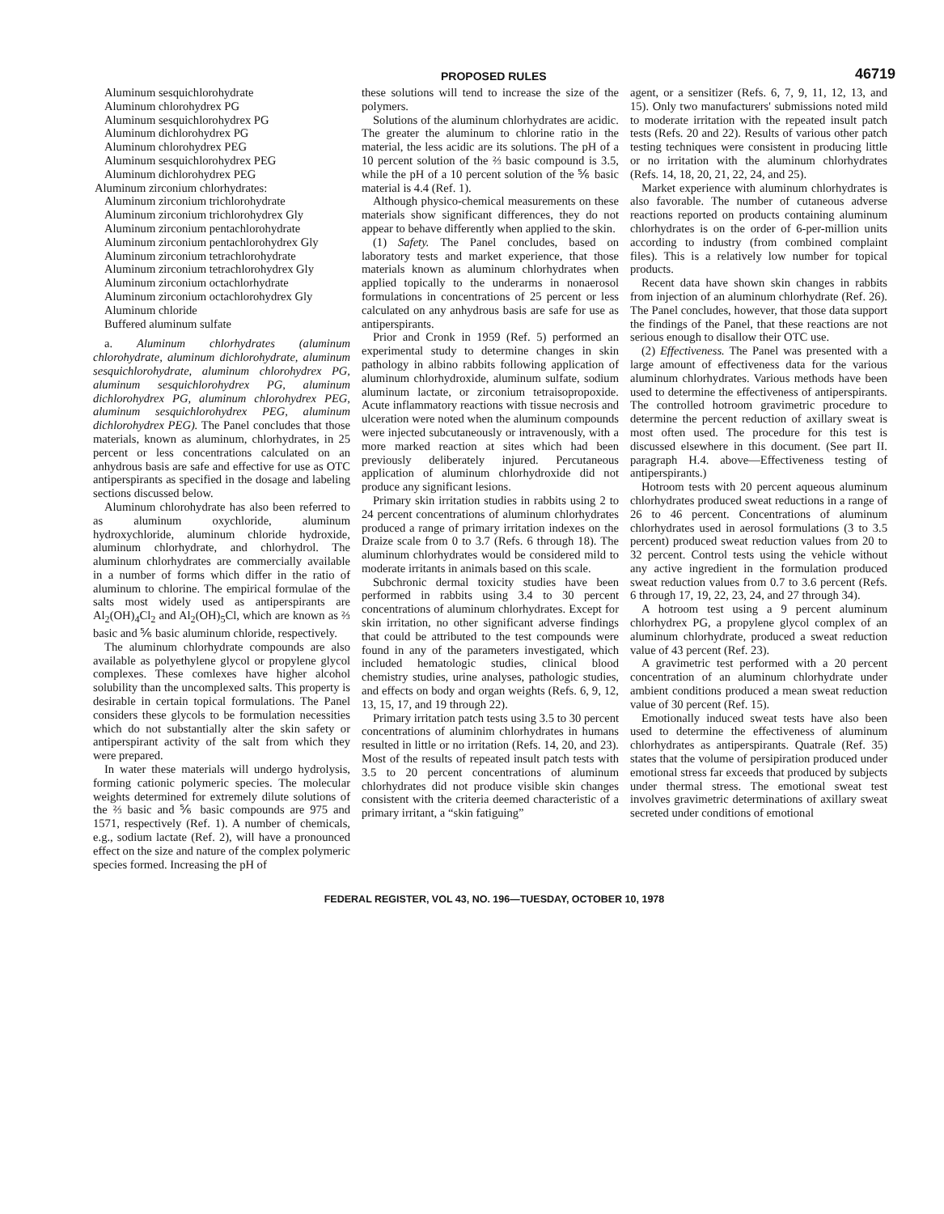PROPOSED RULES 46719
Aluminum sesquichlorohydrate
Aluminum chlorohydrex PG
Aluminum sesquichlorohydrex PG
Aluminum dichlorohydrex PG
Aluminum chlorohydrex PEG
Aluminum sesquichlorohydrex PEG
Aluminum dichlorohydrex PEG
Aluminum zirconium chlorhydrates:
Aluminum zirconium trichlorohydrate
Aluminum zirconium trichlorohydrex Gly
Aluminum zirconium pentachlorohydrate
Aluminum zirconium pentachlorohydrex Gly
Aluminum zirconium tetrachlorohydrate
Aluminum zirconium tetrachlorohydrex Gly
Aluminum zirconium octachlorhydrate
Aluminum zirconium octachlorohydrex Gly
Aluminum chloride
Buffered aluminum sulfate
a. Aluminum chlorhydrates (aluminum chlorohydrate, aluminum dichlorohydrate, aluminum sesquichlorohydrate, aluminum chlorohydrex PG, aluminum sesquichlorohydrex PG, aluminum dichlorohydrex PG, aluminum chlorohydrex PEG, aluminum sesquichlorohydrex PEG, aluminum dichlorohydrex PEG). The Panel concludes that those materials, known as aluminum, chlorhydrates, in 25 percent or less concentrations calculated on an anhydrous basis are safe and effective for use as OTC antiperspirants as specified in the dosage and labeling sections discussed below.
Aluminum chlorohydrate has also been referred to as aluminum oxychloride, aluminum hydroxychloride, aluminum chloride hydroxide, aluminum chlorhydrate, and chlorhydrol. The aluminum chlorhydrates are commercially available in a number of forms which differ in the ratio of aluminum to chlorine. The empirical formulae of the salts most widely used as antiperspirants are Al<sub>2</sub>(OH)<sub>4</sub>Cl<sub>2</sub> and Al<sub>2</sub>(OH)<sub>5</sub>Cl, which are known as ⅔ basic and ⅚ basic aluminum chloride, respectively.
The aluminum chlorhydrate compounds are also available as polyethylene glycol or propylene glycol complexes. These comlexes have higher alcohol solubility than the uncomplexed salts. This property is desirable in certain topical formulations. The Panel considers these glycols to be formulation necessities which do not substantially alter the skin safety or antiperspirant activity of the salt from which they were prepared.
In water these materials will undergo hydrolysis, forming cationic polymeric species. The molecular weights determined for extremely dilute solutions of the ⅔ basic and ⅚ basic compounds are 975 and 1571, respectively (Ref. 1). A number of chemicals, e.g., sodium lactate (Ref. 2), will have a pronounced effect on the size and nature of the complex polymeric species formed. Increasing the pH of
these solutions will tend to increase the size of the polymers.
Solutions of the aluminum chlorhydrates are acidic. The greater the aluminum to chlorine ratio in the material, the less acidic are its solutions. The pH of a 10 percent solution of the ⅔ basic compound is 3.5, while the pH of a 10 percent solution of the ⅚ basic material is 4.4 (Ref. 1).
Although physico-chemical measurements on these materials show significant differences, they do not appear to behave differently when applied to the skin.
(1) Safety. The Panel concludes, based on laboratory tests and market experience, that those materials known as aluminum chlorhydrates when applied topically to the underarms in nonaerosol formulations in concentrations of 25 percent or less calculated on any anhydrous basis are safe for use as antiperspirants.
Prior and Cronk in 1959 (Ref. 5) performed an experimental study to determine changes in skin pathology in albino rabbits following application of aluminum chlorhydroxide, aluminum sulfate, sodium aluminum lactate, or zirconium tetraisopropoxide. Acute inflammatory reactions with tissue necrosis and ulceration were noted when the aluminum compounds were injected subcutaneously or intravenously, with a more marked reaction at sites which had been previously deliberately injured. Percutaneous application of aluminum chlorhydroxide did not produce any significant lesions.
Primary skin irritation studies in rabbits using 2 to 24 percent concentrations of aluminum chlorhydrates produced a range of primary irritation indexes on the Draize scale from 0 to 3.7 (Refs. 6 through 18). The aluminum chlorhydrates would be considered mild to moderate irritants in animals based on this scale.
Subchronic dermal toxicity studies have been performed in rabbits using 3.4 to 30 percent concentrations of aluminum chlorhydrates. Except for skin irritation, no other significant adverse findings that could be attributed to the test compounds were found in any of the parameters investigated, which included hematologic studies, clinical blood chemistry studies, urine analyses, pathologic studies, and effects on body and organ weights (Refs. 6, 9, 12, 13, 15, 17, and 19 through 22).
Primary irritation patch tests using 3.5 to 30 percent concentrations of aluminim chlorhydrates in humans resulted in little or no irritation (Refs. 14, 20, and 23). Most of the results of repeated insult patch tests with 3.5 to 20 percent concentrations of aluminum chlorhydrates did not produce visible skin changes consistent with the criteria deemed characteristic of a primary irritant, a “skin fatiguing”
agent, or a sensitizer (Refs. 6, 7, 9, 11, 12, 13, and 15). Only two manufacturers' submissions noted mild to moderate irritation with the repeated insult patch tests (Refs. 20 and 22). Results of various other patch testing techniques were consistent in producing little or no irritation with the aluminum chlorhydrates (Refs. 14, 18, 20, 21, 22, 24, and 25).
Market experience with aluminum chlorhydrates is also favorable. The number of cutaneous adverse reactions reported on products containing aluminum chlorhydrates is on the order of 6-per-million units according to industry (from combined complaint files). This is a relatively low number for topical products.
Recent data have shown skin changes in rabbits from injection of an aluminum chlorhydrate (Ref. 26). The Panel concludes, however, that those data support the findings of the Panel, that these reactions are not serious enough to disallow their OTC use.
(2) Effectiveness. The Panel was presented with a large amount of effectiveness data for the various aluminum chlorhydrates. Various methods have been used to determine the effectiveness of antiperspirants. The controlled hotroom gravimetric procedure to determine the percent reduction of axillary sweat is most often used. The procedure for this test is discussed elsewhere in this document. (See part II. paragraph H.4. above—Effectiveness testing of antiperspirants.)
Hotroom tests with 20 percent aqueous aluminum chlorhydrates produced sweat reductions in a range of 26 to 46 percent. Concentrations of aluminum chlorhydrates used in aerosol formulations (3 to 3.5 percent) produced sweat reduction values from 20 to 32 percent. Control tests using the vehicle without any active ingredient in the formulation produced sweat reduction values from 0.7 to 3.6 percent (Refs. 6 through 17, 19, 22, 23, 24, and 27 through 34).
A hotroom test using a 9 percent aluminum chlorhydrex PG, a propylene glycol complex of an aluminum chlorhydrate, produced a sweat reduction value of 43 percent (Ref. 23).
A gravimetric test performed with a 20 percent concentration of an aluminum chlorhydrate under ambient conditions produced a mean sweat reduction value of 30 percent (Ref. 15).
Emotionally induced sweat tests have also been used to determine the effectiveness of aluminum chlorhydrates as antiperspirants. Quatrale (Ref. 35) states that the volume of persipiration produced under emotional stress far exceeds that produced by subjects under thermal stress. The emotional sweat test involves gravimetric determinations of axillary sweat secreted under conditions of emotional
FEDERAL REGISTER, VOL 43, NO. 196—TUESDAY, OCTOBER 10, 1978